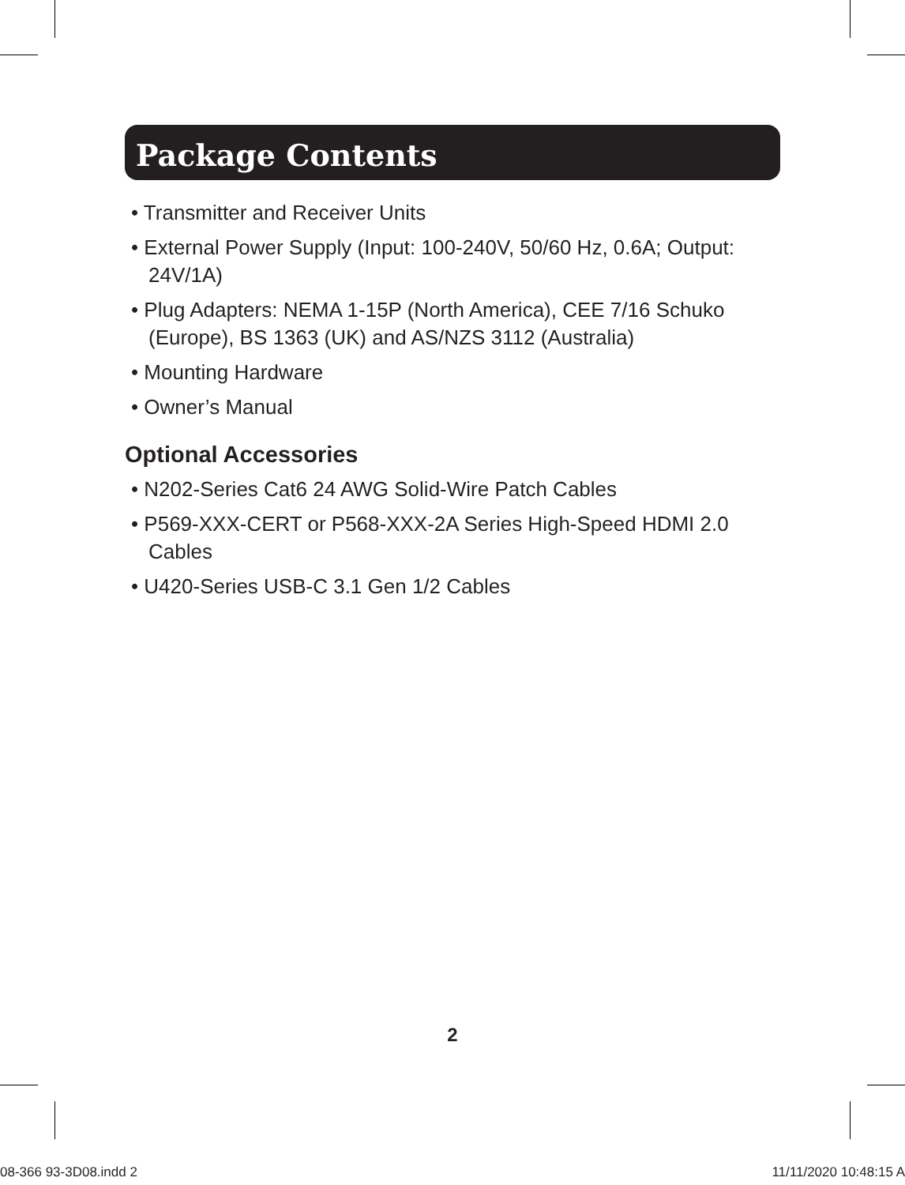Package Contents
• Transmitter and Receiver Units
• External Power Supply (Input: 100-240V, 50/60 Hz, 0.6A; Output: 24V/1A)
• Plug Adapters: NEMA 1-15P (North America), CEE 7/16 Schuko (Europe), BS 1363 (UK) and AS/NZS 3112 (Australia)
• Mounting Hardware
• Owner’s Manual
Optional Accessories
• N202-Series Cat6 24 AWG Solid-Wire Patch Cables
• P569-XXX-CERT or P568-XXX-2A Series High-Speed HDMI 2.0 Cables
• U420-Series USB-C 3.1 Gen 1/2 Cables
2
08-366 93-3D08.indd 2 11/11/2020 10:48:15 A